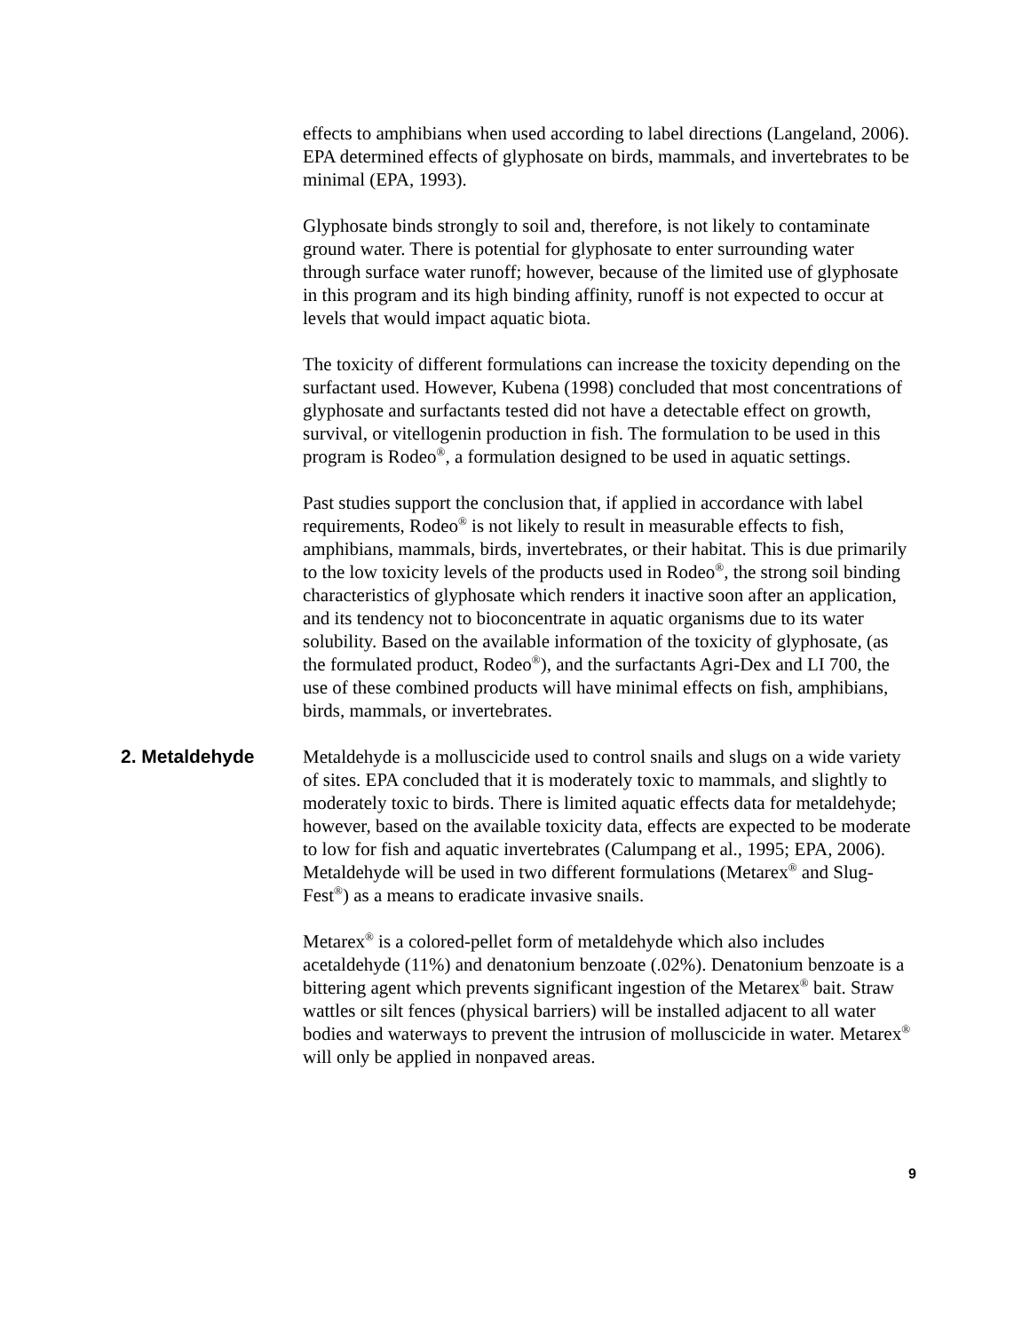effects to amphibians when used according to label directions (Langeland, 2006). EPA determined effects of glyphosate on birds, mammals, and invertebrates to be minimal (EPA, 1993).
Glyphosate binds strongly to soil and, therefore, is not likely to contaminate ground water. There is potential for glyphosate to enter surrounding water through surface water runoff; however, because of the limited use of glyphosate in this program and its high binding affinity, runoff is not expected to occur at levels that would impact aquatic biota.
The toxicity of different formulations can increase the toxicity depending on the surfactant used. However, Kubena (1998) concluded that most concentrations of glyphosate and surfactants tested did not have a detectable effect on growth, survival, or vitellogenin production in fish. The formulation to be used in this program is Rodeo<sup>®</sup>, a formulation designed to be used in aquatic settings.
Past studies support the conclusion that, if applied in accordance with label requirements, Rodeo<sup>®</sup> is not likely to result in measurable effects to fish, amphibians, mammals, birds, invertebrates, or their habitat. This is due primarily to the low toxicity levels of the products used in Rodeo<sup>®</sup>, the strong soil binding characteristics of glyphosate which renders it inactive soon after an application, and its tendency not to bioconcentrate in aquatic organisms due to its water solubility. Based on the available information of the toxicity of glyphosate, (as the formulated product, Rodeo<sup>®</sup>), and the surfactants Agri-Dex and LI 700, the use of these combined products will have minimal effects on fish, amphibians, birds, mammals, or invertebrates.
2. Metaldehyde
Metaldehyde is a molluscicide used to control snails and slugs on a wide variety of sites. EPA concluded that it is moderately toxic to mammals, and slightly to moderately toxic to birds. There is limited aquatic effects data for metaldehyde; however, based on the available toxicity data, effects are expected to be moderate to low for fish and aquatic invertebrates (Calumpang et al., 1995; EPA, 2006). Metaldehyde will be used in two different formulations (Metarex<sup>®</sup> and Slug-Fest<sup>®</sup>) as a means to eradicate invasive snails.
Metarex<sup>®</sup> is a colored-pellet form of metaldehyde which also includes acetaldehyde (11%) and denatonium benzoate (.02%). Denatonium benzoate is a bittering agent which prevents significant ingestion of the Metarex<sup>®</sup> bait. Straw wattles or silt fences (physical barriers) will be installed adjacent to all water bodies and waterways to prevent the intrusion of molluscicide in water. Metarex<sup>®</sup> will only be applied in nonpaved areas.
9